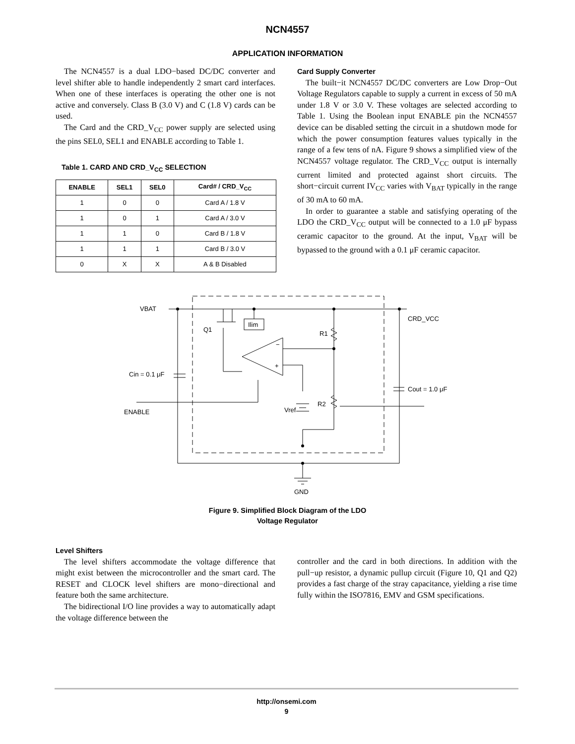NCN4557
APPLICATION INFORMATION
The NCN4557 is a dual LDO−based DC/DC converter and level shifter able to handle independently 2 smart card interfaces. When one of these interfaces is operating the other one is not active and conversely. Class B (3.0 V) and C (1.8 V) cards can be used.
The Card and the CRD_V<sub>CC</sub> power supply are selected using the pins SEL0, SEL1 and ENABLE according to Table 1.
Table 1. CARD AND CRD_V<sub>CC</sub> SELECTION
| ENABLE | SEL1 | SEL0 | Card# / CRD_V<sub>CC</sub> |
| --- | --- | --- | --- |
| 1 | 0 | 0 | Card A / 1.8 V |
| 1 | 0 | 1 | Card A / 3.0 V |
| 1 | 1 | 0 | Card B / 1.8 V |
| 1 | 1 | 1 | Card B / 3.0 V |
| 0 | X | X | A & B Disabled |
Card Supply Converter
The built−it NCN4557 DC/DC converters are Low Drop−Out Voltage Regulators capable to supply a current in excess of 50 mA under 1.8 V or 3.0 V. These voltages are selected according to Table 1. Using the Boolean input ENABLE pin the NCN4557 device can be disabled setting the circuit in a shutdown mode for which the power consumption features values typically in the range of a few tens of nA. Figure 9 shows a simplified view of the NCN4557 voltage regulator. The CRD_V<sub>CC</sub> output is internally current limited and protected against short circuits. The short−circuit current IV<sub>CC</sub> varies with V<sub>BAT</sub> typically in the range of 30 mA to 60 mA.
In order to guarantee a stable and satisfying operating of the LDO the CRD_V<sub>CC</sub> output will be connected to a 1.0 μF bypass ceramic capacitor to the ground. At the input, V<sub>BAT</sub> will be bypassed to the ground with a 0.1 μF ceramic capacitor.
VBAT
Q1
Ilim
CRD_VCC
R1
Cin = 0.1 μF
Cout = 1.0 μF
ENABLE
Vref
R2
GND
−
+
Figure 9. Simplified Block Diagram of the LDO
Voltage Regulator
Level Shifters
The level shifters accommodate the voltage difference that might exist between the microcontroller and the smart card. The RESET and CLOCK level shifters are mono−directional and feature both the same architecture.
The bidirectional I/O line provides a way to automatically adapt the voltage difference between the
controller and the card in both directions. In addition with the pull−up resistor, a dynamic pullup circuit (Figure 10, Q1 and Q2) provides a fast charge of the stray capacitance, yielding a rise time fully within the ISO7816, EMV and GSM specifications.
http://onsemi.com
9